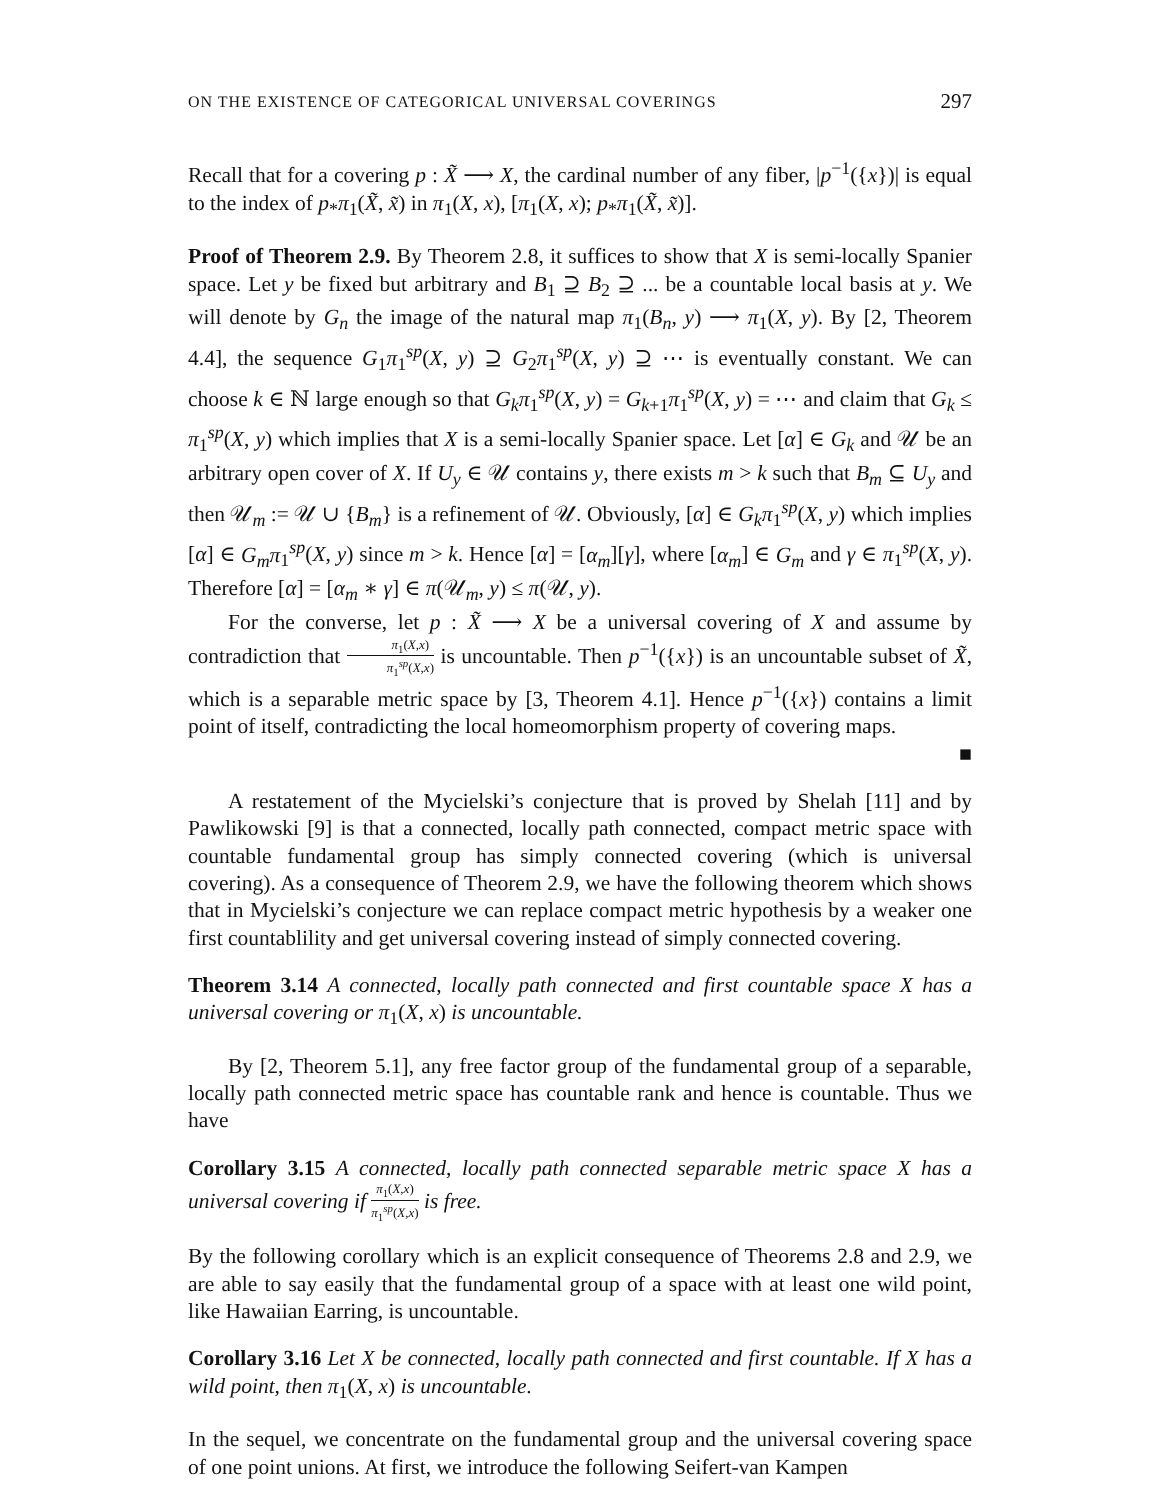ON THE EXISTENCE OF CATEGORICAL UNIVERSAL COVERINGS 297
Recall that for a covering p : X̃ ⟶ X, the cardinal number of any fiber, |p<sup>−1</sup>({x})| is equal to the index of p<sub>*</sub>π<sub>1</sub>(X̃, x̃) in π<sub>1</sub>(X, x), [π<sub>1</sub>(X, x); p<sub>*</sub>π<sub>1</sub>(X̃, x̃)].
Proof of Theorem 2.9. By Theorem 2.8, it suffices to show that X is semi-locally Spanier space. Let y be fixed but arbitrary and B<sub>1</sub> ⊇ B<sub>2</sub> ⊇ ... be a countable local basis at y. We will denote by G<sub>n</sub> the image of the natural map π<sub>1</sub>(B<sub>n</sub>, y) ⟶ π<sub>1</sub>(X, y). By [2, Theorem 4.4], the sequence G<sub>1</sub>π<sub>1</sub><sup>sp</sup>(X, y) ⊇ G<sub>2</sub>π<sub>1</sub><sup>sp</sup>(X, y) ⊇ ⋯ is eventually constant. We can choose k ∈ ℕ large enough so that G<sub>k</sub>π<sub>1</sub><sup>sp</sup>(X, y) = G<sub>k+1</sub>π<sub>1</sub><sup>sp</sup>(X, y) = ⋯ and claim that G<sub>k</sub> ≤ π<sub>1</sub><sup>sp</sup>(X, y) which implies that X is a semi-locally Spanier space. Let [α] ∈ G<sub>k</sub> and 𝒰 be an arbitrary open cover of X. If U<sub>y</sub> ∈ 𝒰 contains y, there exists m > k such that B<sub>m</sub> ⊆ U<sub>y</sub> and then 𝒰<sub>m</sub> := 𝒰 ∪ {B<sub>m</sub>} is a refinement of 𝒰. Obviously, [α] ∈ G<sub>k</sub>π<sub>1</sub><sup>sp</sup>(X, y) which implies [α] ∈ G<sub>m</sub>π<sub>1</sub><sup>sp</sup>(X, y) since m > k. Hence [α] = [α<sub>m</sub>][γ], where [α<sub>m</sub>] ∈ G<sub>m</sub> and γ ∈ π<sub>1</sub><sup>sp</sup>(X, y). Therefore [α] = [α<sub>m</sub> ∗ γ] ∈ π(𝒰<sub>m</sub>, y) ≤ π(𝒰, y).
For the converse, let p : X̃ ⟶ X be a universal covering of X and assume by contradiction that π<sub>1</sub>(X,x) π<sub>1</sub><sup>sp</sup>(X,x) is uncountable. Then p<sup>−1</sup>({x}) is an uncountable subset of X̃, which is a separable metric space by [3, Theorem 4.1]. Hence p<sup>−1</sup>({x}) contains a limit point of itself, contradicting the local homeomorphism property of covering maps.
■
A restatement of the Mycielski’s conjecture that is proved by Shelah [11] and by Pawlikowski [9] is that a connected, locally path connected, compact metric space with countable fundamental group has simply connected covering (which is universal covering). As a consequence of Theorem 2.9, we have the following theorem which shows that in Mycielski’s conjecture we can replace compact metric hypothesis by a weaker one first countablility and get universal covering instead of simply connected covering.
Theorem 3.14 A connected, locally path connected and first countable space X has a universal covering or π<sub>1</sub>(X, x) is uncountable.
By [2, Theorem 5.1], any free factor group of the fundamental group of a separable, locally path connected metric space has countable rank and hence is countable. Thus we have
Corollary 3.15 A connected, locally path connected separable metric space X has a universal covering if π<sub>1</sub>(X,x) π<sub>1</sub><sup>sp</sup>(X,x) is free.
By the following corollary which is an explicit consequence of Theorems 2.8 and 2.9, we are able to say easily that the fundamental group of a space with at least one wild point, like Hawaiian Earring, is uncountable.
Corollary 3.16 Let X be connected, locally path connected and first countable. If X has a wild point, then π<sub>1</sub>(X, x) is uncountable.
In the sequel, we concentrate on the fundamental group and the universal covering space of one point unions. At first, we introduce the following Seifert-van Kampen